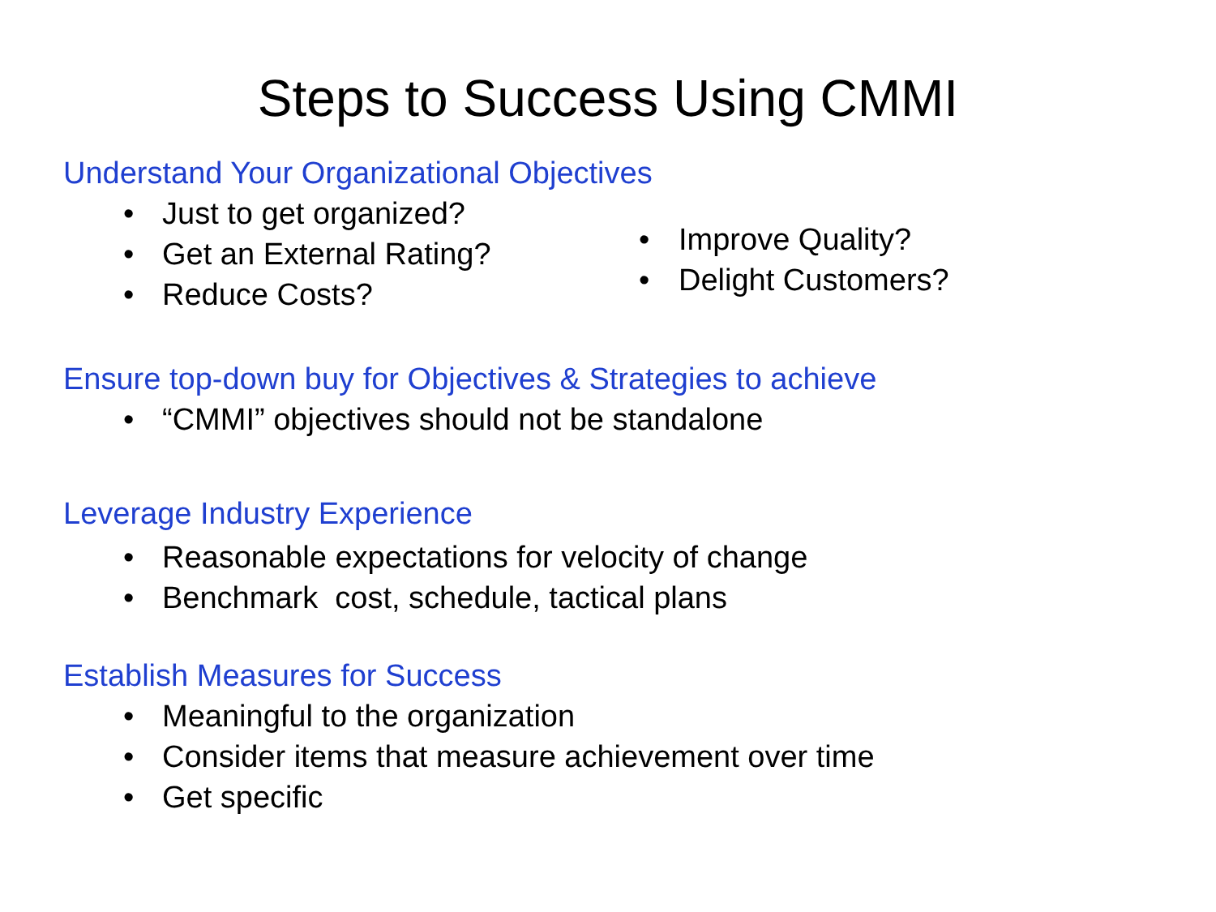Steps to Success Using CMMI
Understand Your Organizational Objectives
• Just to get organized?
• Get an External Rating?
• Reduce Costs?
• Improve Quality?
• Delight Customers?
Ensure top-down buy for Objectives & Strategies to achieve
• “CMMI” objectives should not be standalone
Leverage Industry Experience
• Reasonable expectations for velocity of change
• Benchmark cost, schedule, tactical plans
Establish Measures for Success
• Meaningful to the organization
• Consider items that measure achievement over time
• Get specific